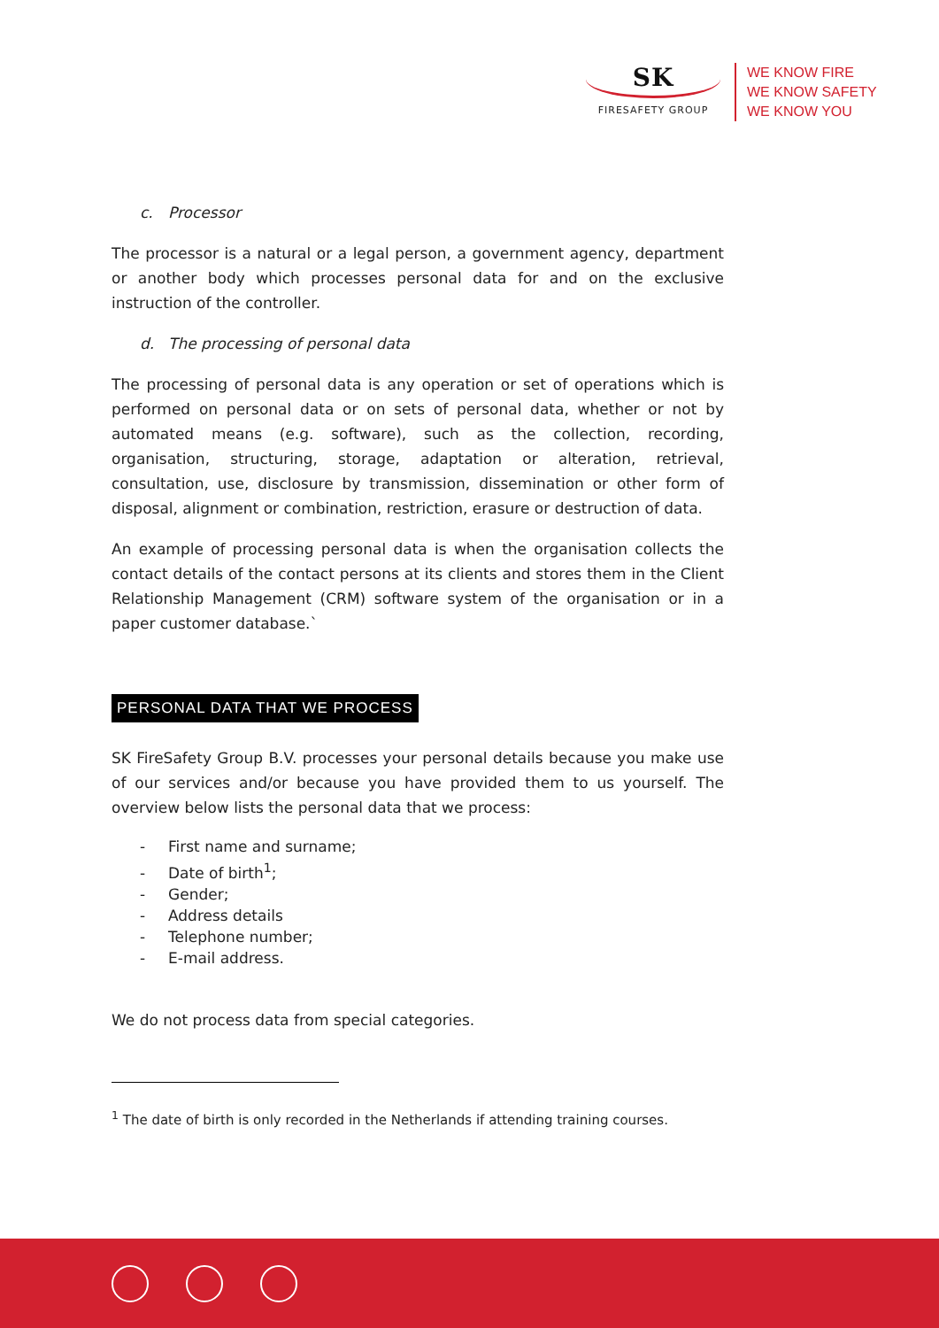SK
FIRESAFETY GROUP
WE KNOW FIRE
WE KNOW SAFETY
WE KNOW YOU
c. Processor
The processor is a natural or a legal person, a government agency, department or another body which processes personal data for and on the exclusive instruction of the controller.
d. The processing of personal data
The processing of personal data is any operation or set of operations which is performed on personal data or on sets of personal data, whether or not by automated means (e.g. software), such as the collection, recording, organisation, structuring, storage, adaptation or alteration, retrieval, consultation, use, disclosure by transmission, dissemination or other form of disposal, alignment or combination, restriction, erasure or destruction of data.
An example of processing personal data is when the organisation collects the contact details of the contact persons at its clients and stores them in the Client Relationship Management (CRM) software system of the organisation or in a paper customer database.`
PERSONAL DATA THAT WE PROCESS
SK FireSafety Group B.V. processes your personal details because you make use of our services and/or because you have provided them to us yourself. The overview below lists the personal data that we process:
- First name and surname;
- Date of birth<sup>1</sup>;
- Gender;
- Address details
- Telephone number;
- E-mail address.
We do not process data from special categories.
<sup>1</sup> The date of birth is only recorded in the Netherlands if attending training courses.